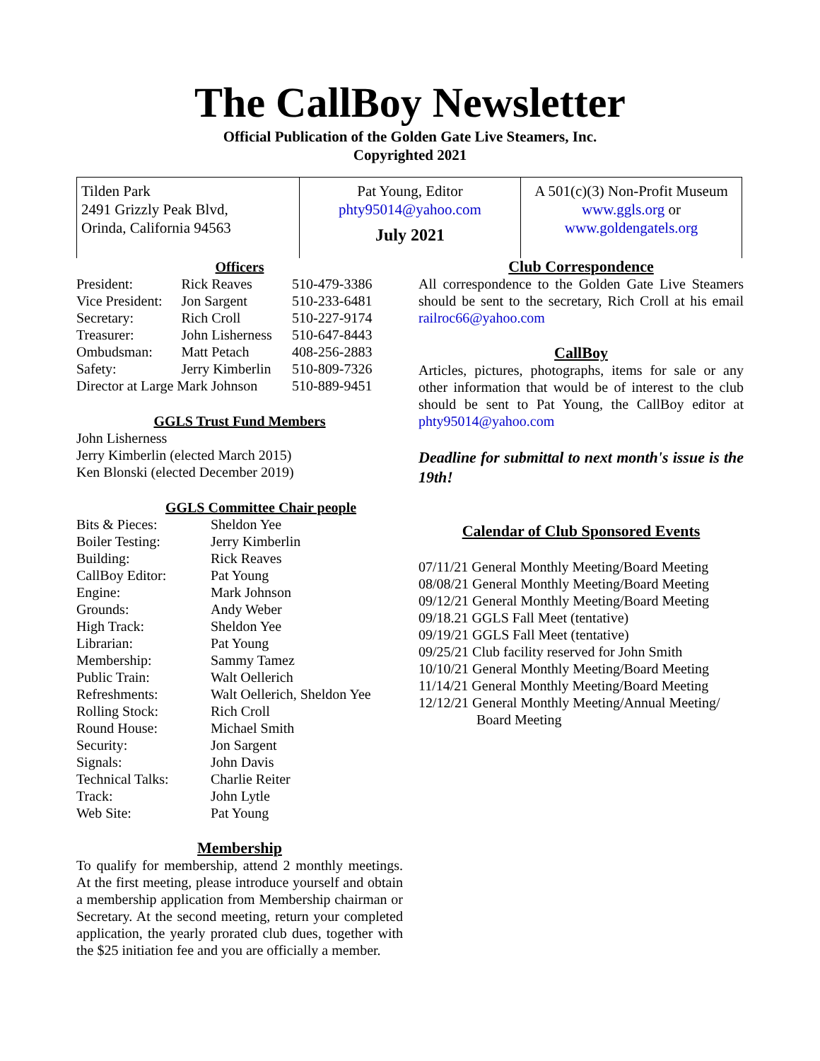The CallBoy Newsletter
Official Publication of the Golden Gate Live Steamers, Inc.
Copyrighted 2021
Tilden Park
2491 Grizzly Peak Blvd,
Orinda, California 94563
Pat Young, Editor
phty95014@yahoo.com
July 2021
A 501(c)(3) Non-Profit Museum
www.ggls.org or
www.goldengatels.org
Officers
| President: | Rick Reaves | 510-479-3386 |
| Vice President: | Jon Sargent | 510-233-6481 |
| Secretary: | Rich Croll | 510-227-9174 |
| Treasurer: | John Lisherness | 510-647-8443 |
| Ombudsman: | Matt Petach | 408-256-2883 |
| Safety: | Jerry Kimberlin | 510-809-7326 |
| Director at Large Mark Johnson | | 510-889-9451 |
GGLS Trust Fund Members
John Lisherness
Jerry Kimberlin (elected March 2015)
Ken Blonski (elected December 2019)
GGLS Committee Chair people
| Bits & Pieces: | Sheldon Yee |
| Boiler Testing: | Jerry Kimberlin |
| Building: | Rick Reaves |
| CallBoy Editor: | Pat Young |
| Engine: | Mark Johnson |
| Grounds: | Andy Weber |
| High Track: | Sheldon Yee |
| Librarian: | Pat Young |
| Membership: | Sammy Tamez |
| Public Train: | Walt Oellerich |
| Refreshments: | Walt Oellerich, Sheldon Yee |
| Rolling Stock: | Rich Croll |
| Round House: | Michael Smith |
| Security: | Jon Sargent |
| Signals: | John Davis |
| Technical Talks: | Charlie Reiter |
| Track: | John Lytle |
| Web Site: | Pat Young |
Membership
To qualify for membership, attend 2 monthly meetings. At the first meeting, please introduce yourself and obtain a membership application from Membership chairman or Secretary. At the second meeting, return your completed application, the yearly prorated club dues, together with the $25 initiation fee and you are officially a member.
Club Correspondence
All correspondence to the Golden Gate Live Steamers should be sent to the secretary, Rich Croll at his email railroc66@yahoo.com
CallBoy
Articles, pictures, photographs, items for sale or any other information that would be of interest to the club should be sent to Pat Young, the CallBoy editor at phty95014@yahoo.com
Deadline for submittal to next month's issue is the 19th!
Calendar of Club Sponsored Events
07/11/21 General Monthly Meeting/Board Meeting
08/08/21 General Monthly Meeting/Board Meeting
09/12/21 General Monthly Meeting/Board Meeting
09/18.21 GGLS Fall Meet (tentative)
09/19/21 GGLS Fall Meet (tentative)
09/25/21 Club facility reserved for John Smith
10/10/21 General Monthly Meeting/Board Meeting
11/14/21 General Monthly Meeting/Board Meeting
12/12/21 General Monthly Meeting/Annual Meeting/
Board Meeting